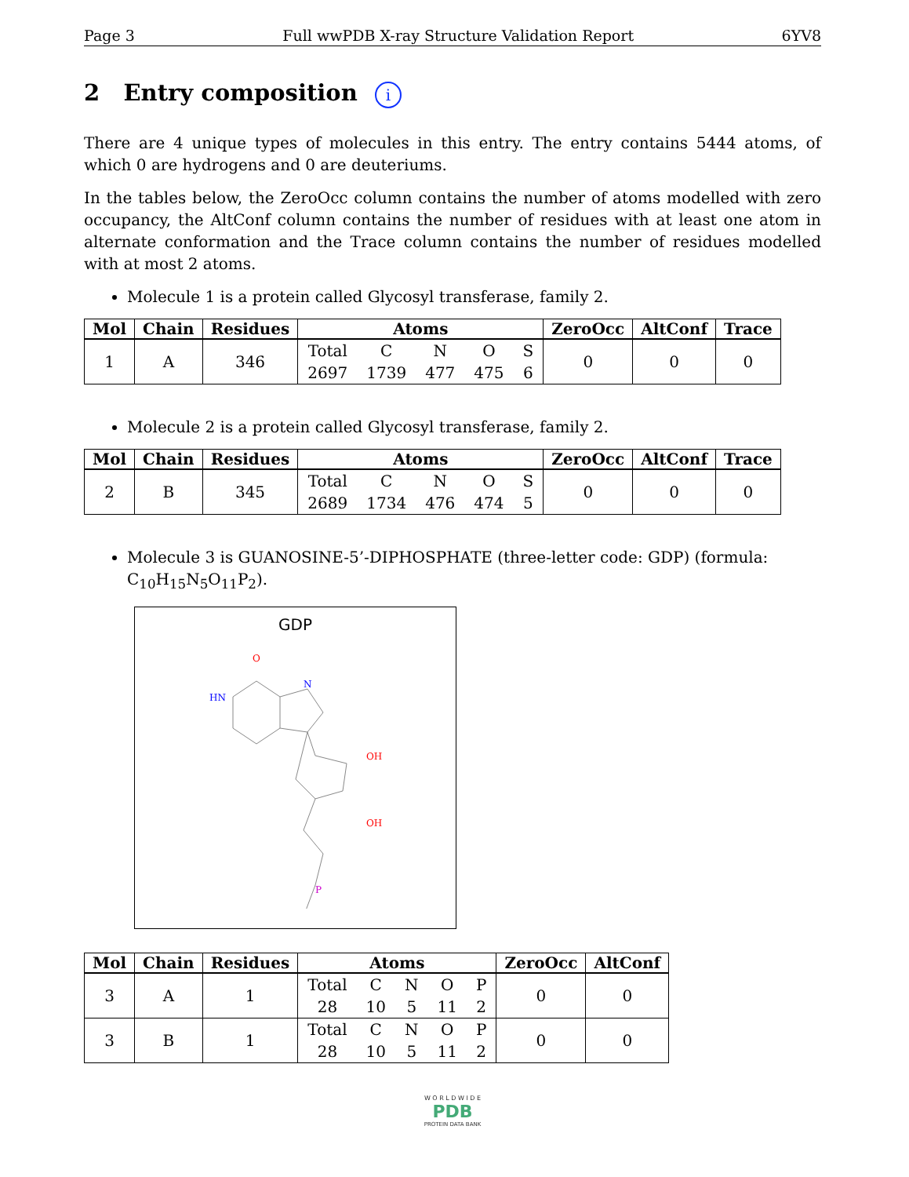Page 3 Full wwPDB X-ray Structure Validation Report 6YV8
2 Entry composition i
There are 4 unique types of molecules in this entry. The entry contains 5444 atoms, of which 0 are hydrogens and 0 are deuteriums.
In the tables below, the ZeroOcc column contains the number of atoms modelled with zero occupancy, the AltConf column contains the number of residues with at least one atom in alternate conformation and the Trace column contains the number of residues modelled with at most 2 atoms.
Molecule 1 is a protein called Glycosyl transferase, family 2.
| Mol | Chain | Residues | Atoms | ZeroOcc | AltConf | Trace |
| --- | --- | --- | --- | --- | --- | --- |
| 1 | A | 346 | / Total / C / N / O / S / / 2697 / 1739 / 477 / 475 / 6 / | 0 | 0 | 0 |
Molecule 2 is a protein called Glycosyl transferase, family 2.
| Mol | Chain | Residues | Atoms | ZeroOcc | AltConf | Trace |
| --- | --- | --- | --- | --- | --- | --- |
| 2 | B | 345 | / Total / C / N / O / S / / 2689 / 1734 / 476 / 474 / 5 / | 0 | 0 | 0 |
Molecule 3 is GUANOSINE-5’-DIPHOSPHATE (three-letter code: GDP) (formula: C<sub>10</sub>H<sub>15</sub>N<sub>5</sub>O<sub>11</sub>P<sub>2</sub>).
GDP
O
N
HN
OH
OH
P
| Mol | Chain | Residues | Atoms | ZeroOcc | AltConf |
| --- | --- | --- | --- | --- | --- |
| 3 | A | 1 | / Total / C / N / O / P / / 28 / 10 / 5 / 11 / 2 / | 0 | 0 |
| 3 | B | 1 | / Total / C / N / O / P / / 28 / 10 / 5 / 11 / 2 / | 0 | 0 |
W O R L D W I D E
PDB
PROTEIN DATA BANK